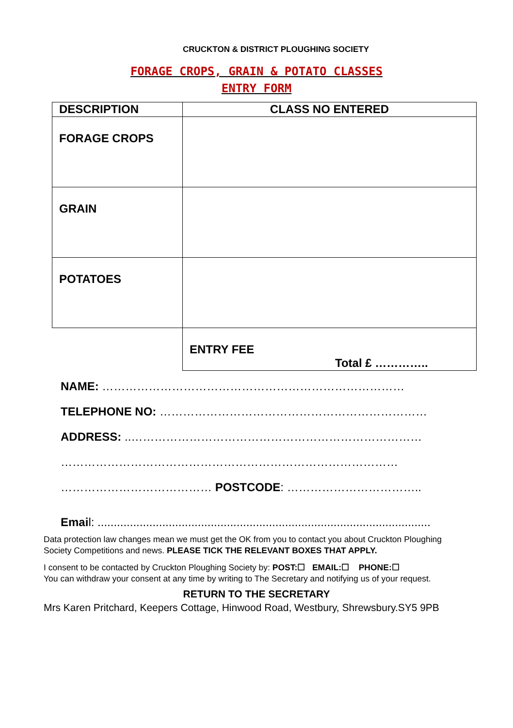CRUCKTON & DISTRICT PLOUGHING SOCIETY
FORAGE CROPS, GRAIN & POTATO CLASSES
ENTRY FORM
| DESCRIPTION | CLASS NO ENTERED |
| --- | --- |
| FORAGE CROPS | |
| GRAIN | |
| POTATOES | |
| | ENTRY FEE Total £ ………….. |
NAME: ……………………………………………………………………
TELEPHONE NO: ……………………………………………………………
ADDRESS: ..…………………………………………………………………
……………………………………………………………………………
………………………………… POSTCODE: ……………………………..
Email: .......................................................................................................
Data protection law changes mean we must get the OK from you to contact you about Cruckton Ploughing Society Competitions and news. PLEASE TICK THE RELEVANT BOXES THAT APPLY.
I consent to be contacted by Cruckton Ploughing Society by: POST:☐ EMAIL:☐ PHONE:☐
You can withdraw your consent at any time by writing to The Secretary and notifying us of your request.
RETURN TO THE SECRETARY
Mrs Karen Pritchard, Keepers Cottage, Hinwood Road, Westbury, Shrewsbury.SY5 9PB